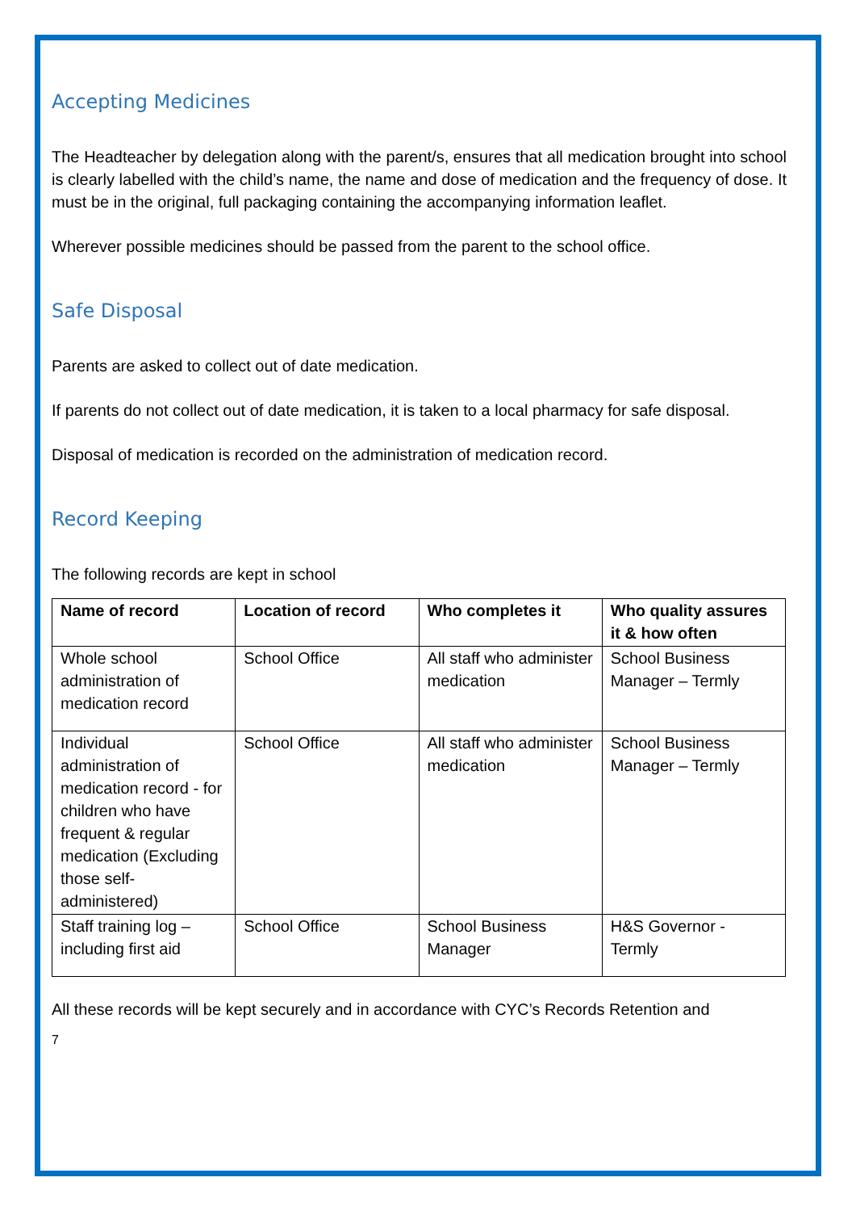Accepting Medicines
The Headteacher by delegation along with the parent/s, ensures that all medication brought into school is clearly labelled with the child’s name, the name and dose of medication and the frequency of dose. It must be in the original, full packaging containing the accompanying information leaflet.
Wherever possible medicines should be passed from the parent to the school office.
Safe Disposal
Parents are asked to collect out of date medication.
If parents do not collect out of date medication, it is taken to a local pharmacy for safe disposal.
Disposal of medication is recorded on the administration of medication record.
Record Keeping
The following records are kept in school
| Name of record | Location of record | Who completes it | Who quality assures it & how often |
| --- | --- | --- | --- |
| Whole school administration of medication record | School Office | All staff who administer medication | School Business Manager – Termly |
| Individual administration of medication record - for children who have frequent & regular medication (Excluding those self-administered) | School Office | All staff who administer medication | School Business Manager – Termly |
| Staff training log – including first aid | School Office | School Business Manager | H&S Governor - Termly |
All these records will be kept securely and in accordance with CYC’s Records Retention and
7